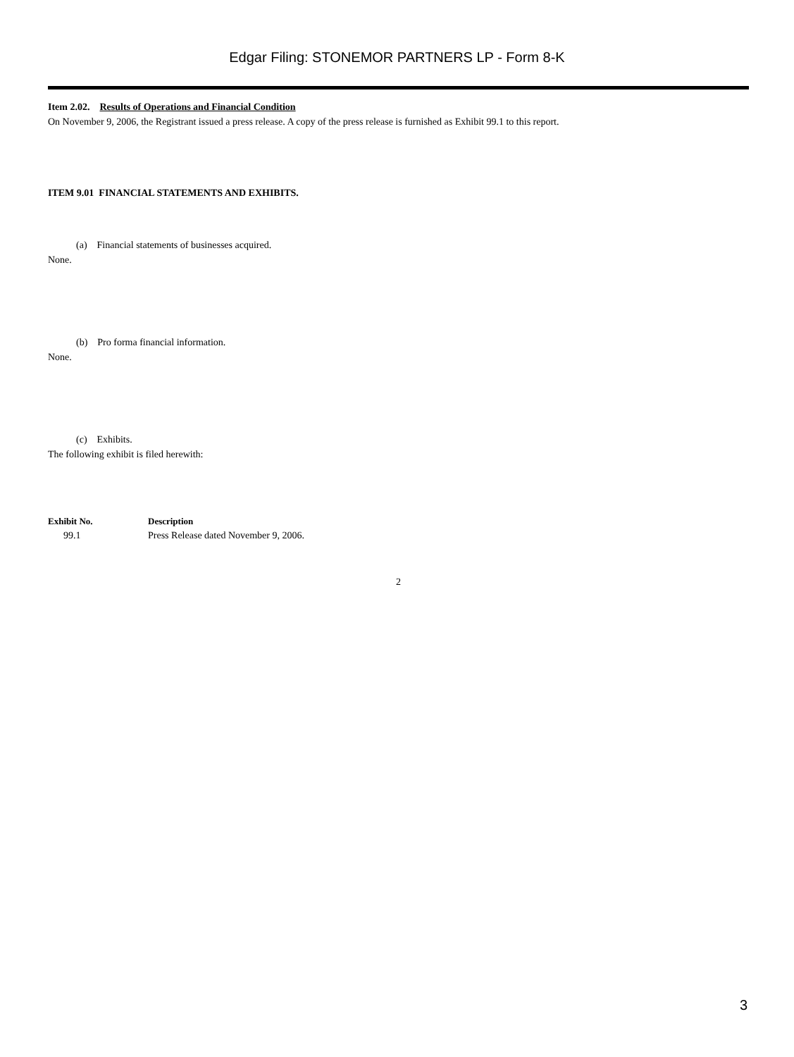Edgar Filing: STONEMOR PARTNERS LP - Form 8-K
Item 2.02. Results of Operations and Financial Condition
On November 9, 2006, the Registrant issued a press release. A copy of the press release is furnished as Exhibit 99.1 to this report.
ITEM 9.01 FINANCIAL STATEMENTS AND EXHIBITS.
(a) Financial statements of businesses acquired.
None.
(b) Pro forma financial information.
None.
(c) Exhibits.
The following exhibit is filed herewith:
| Exhibit No. | Description |
| --- | --- |
| 99.1 | Press Release dated November 9, 2006. |
2
3